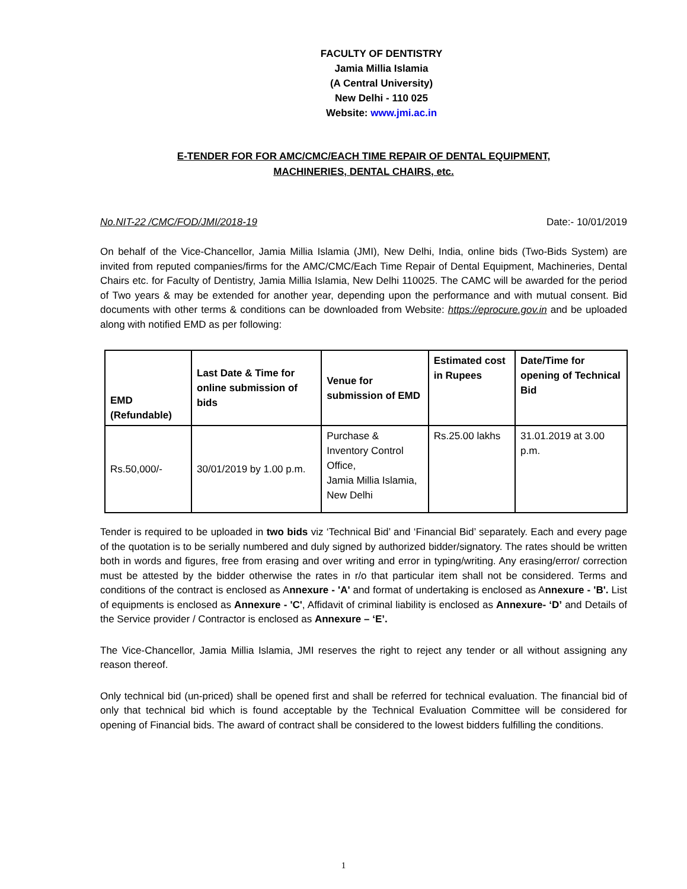FACULTY OF DENTISTRY
Jamia Millia Islamia
(A Central University)
New Delhi - 110 025
Website: www.jmi.ac.in
E-TENDER FOR FOR AMC/CMC/EACH TIME REPAIR OF DENTAL EQUIPMENT,
MACHINERIES, DENTAL CHAIRS, etc.
No.NIT-22 /CMC/FOD/JMI/2018-19 Date:- 10/01/2019
On behalf of the Vice-Chancellor, Jamia Millia Islamia (JMI), New Delhi, India, online bids (Two-Bids System) are invited from reputed companies/firms for the AMC/CMC/Each Time Repair of Dental Equipment, Machineries, Dental Chairs etc. for Faculty of Dentistry, Jamia Millia Islamia, New Delhi 110025. The CAMC will be awarded for the period of Two years & may be extended for another year, depending upon the performance and with mutual consent. Bid documents with other terms & conditions can be downloaded from Website: https://eprocure.gov.in and be uploaded along with notified EMD as per following:
| EMD (Refundable) | Last Date & Time for online submission of bids | Venue for submission of EMD | Estimated cost in Rupees | Date/Time for opening of Technical Bid |
| --- | --- | --- | --- | --- |
| Rs.50,000/- | 30/01/2019 by 1.00 p.m. | Purchase & Inventory Control Office, Jamia Millia Islamia, New Delhi | Rs.25.00 lakhs | 31.01.2019 at 3.00 p.m. |
Tender is required to be uploaded in two bids viz ‘Technical Bid’ and ‘Financial Bid’ separately. Each and every page of the quotation is to be serially numbered and duly signed by authorized bidder/signatory. The rates should be written both in words and figures, free from erasing and over writing and error in typing/writing. Any erasing/error/ correction must be attested by the bidder otherwise the rates in r/o that particular item shall not be considered. Terms and conditions of the contract is enclosed as Annexure - 'A' and format of undertaking is enclosed as Annexure - 'B'. List of equipments is enclosed as Annexure - 'C', Affidavit of criminal liability is enclosed as Annexure- ‘D’ and Details of the Service provider / Contractor is enclosed as Annexure – ‘E’.
The Vice-Chancellor, Jamia Millia Islamia, JMI reserves the right to reject any tender or all without assigning any reason thereof.
Only technical bid (un-priced) shall be opened first and shall be referred for technical evaluation. The financial bid of only that technical bid which is found acceptable by the Technical Evaluation Committee will be considered for opening of Financial bids. The award of contract shall be considered to the lowest bidders fulfilling the conditions.
1